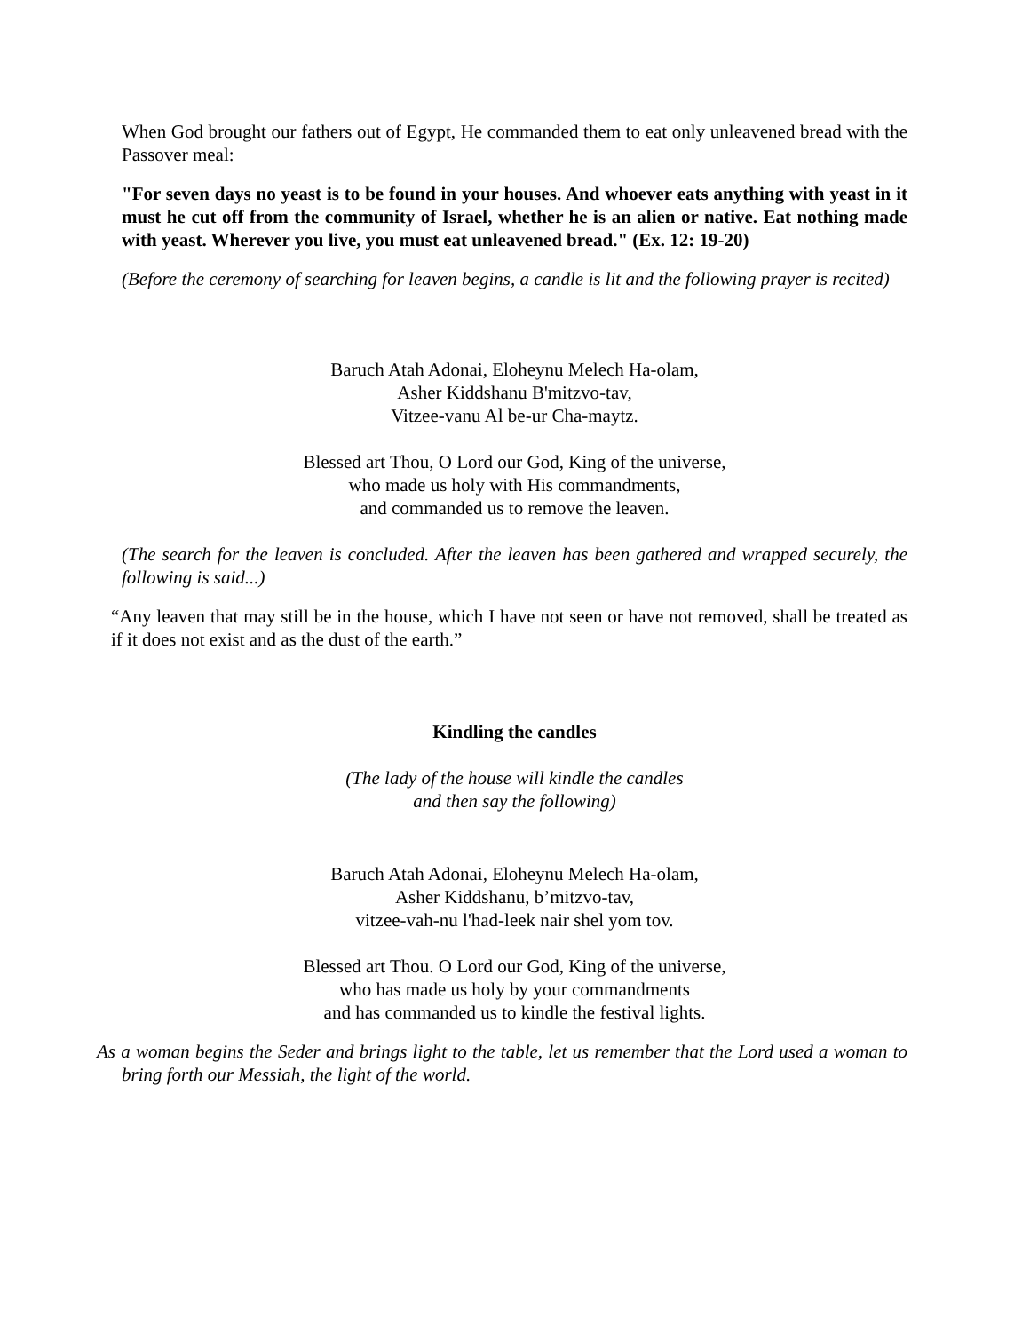When God brought our fathers out of Egypt, He commanded them to eat only unleavened bread with the Passover meal:
"For seven days no yeast is to be found in your houses. And whoever eats anything with yeast in it must he cut off from the community of Israel, whether he is an alien or native. Eat nothing made with yeast. Wherever you live, you must eat unleavened bread." (Ex. 12: 19-20)
(Before the ceremony of searching for leaven begins, a candle is lit and the following prayer is recited)
Baruch Atah Adonai, Eloheynu Melech Ha-olam,
Asher Kiddshanu B'mitzvo-tav,
Vitzee-vanu Al be-ur Cha-maytz.
Blessed art Thou, O Lord our God, King of the universe,
who made us holy with His commandments,
and commanded us to remove the leaven.
(The search for the leaven is concluded. After the leaven has been gathered and wrapped securely, the following is said...)
“Any leaven that may still be in the house, which I have not seen or have not removed, shall be treated as if it does not exist and as the dust of the earth.”
Kindling the candles
(The lady of the house will kindle the candles
and then say the following)
Baruch Atah Adonai, Eloheynu Melech Ha-olam,
Asher Kiddshanu, b’mitzvo-tav,
vitzee-vah-nu l'had-leek nair shel yom tov.
Blessed art Thou. O Lord our God, King of the universe,
who has made us holy by your commandments
and has commanded us to kindle the festival lights.
As a woman begins the Seder and brings light to the table, let us remember that the Lord used a woman to bring forth our Messiah, the light of the world.